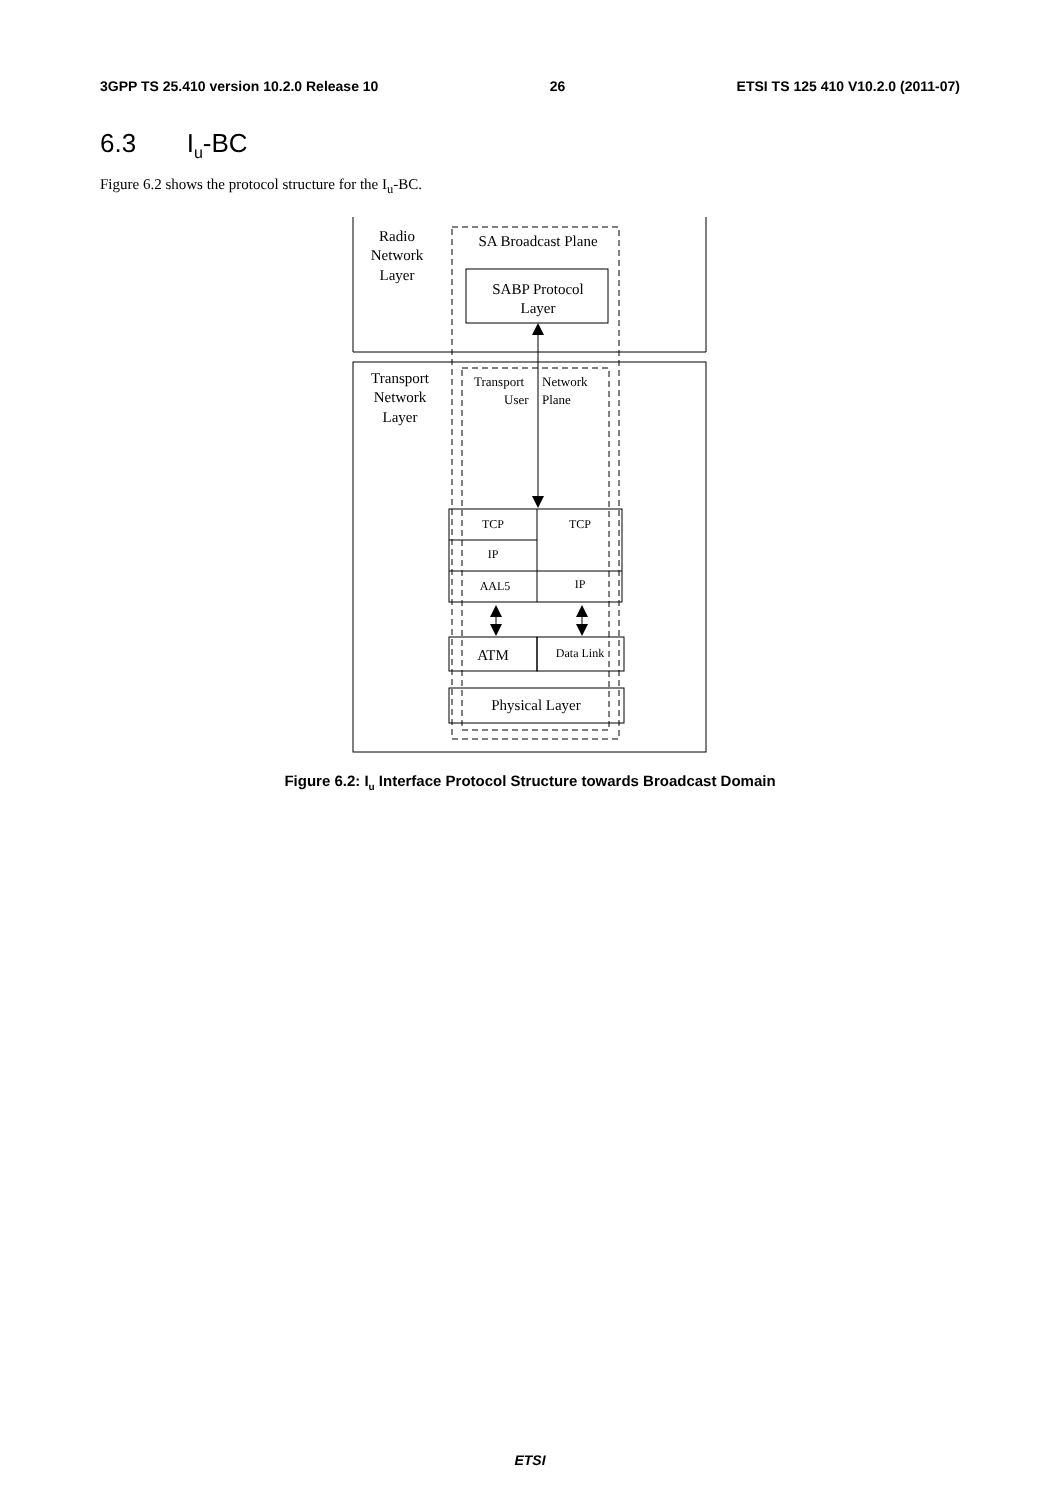3GPP TS 25.410 version 10.2.0 Release 10 26 ETSI TS 125 410 V10.2.0 (2011-07)
6.3 I<sub>u</sub>-BC
Figure 6.2 shows the protocol structure for the I<sub>u</sub>-BC.
Radio
Network
Layer
SA Broadcast Plane
SABP Protocol
Layer
Transport
Network
Layer
TCP
TCP
IP
AAL5
IP
ATM
Data Link
Physical Layer
Transport
User
Network
Plane
Figure 6.2: I<sub>u</sub> Interface Protocol Structure towards Broadcast Domain
ETSI